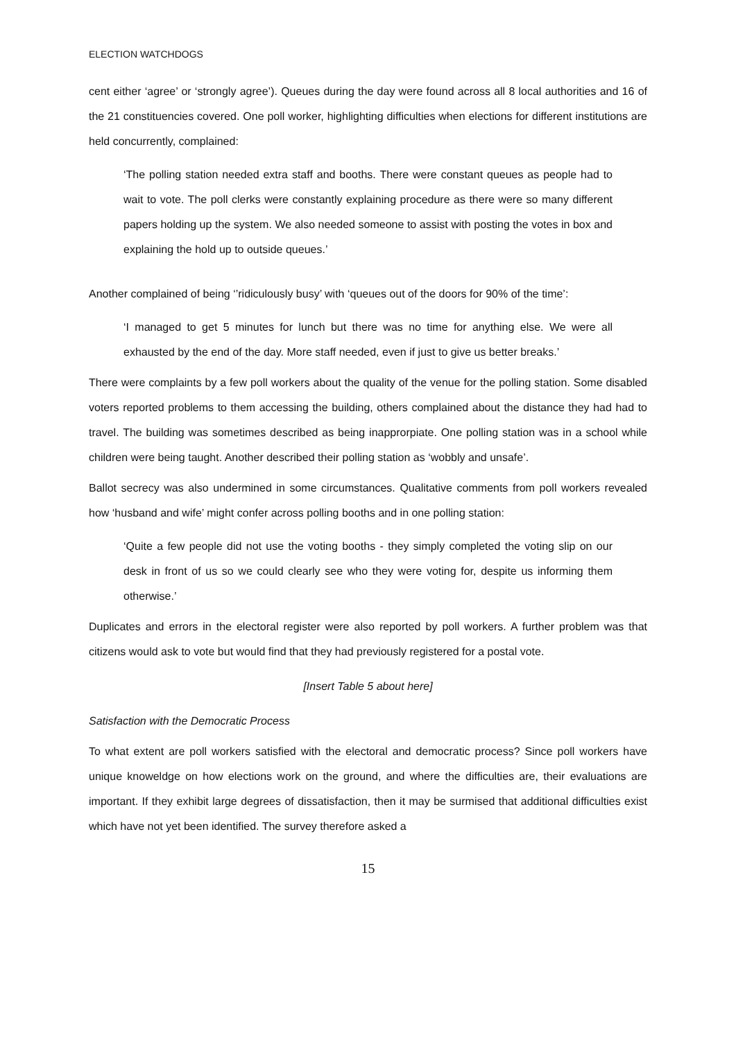ELECTION WATCHDOGS
cent either ‘agree’ or ‘strongly agree’). Queues during the day were found across all 8 local authorities and 16 of the 21 constituencies covered. One poll worker, highlighting difficulties when elections for different institutions are held concurrently, complained:
‘The polling station needed extra staff and booths. There were constant queues as people had to wait to vote. The poll clerks were constantly explaining procedure as there were so many different papers holding up the system. We also needed someone to assist with posting the votes in box and explaining the hold up to outside queues.’
Another complained of being ‘’ridiculously busy’ with ‘queues out of the doors for 90% of the time’:
‘I managed to get 5 minutes for lunch but there was no time for anything else. We were all exhausted by the end of the day. More staff needed, even if just to give us better breaks.’
There were complaints by a few poll workers about the quality of the venue for the polling station. Some disabled voters reported problems to them accessing the building, others complained about the distance they had had to travel. The building was sometimes described as being inapprorpiate. One polling station was in a school while children were being taught. Another described their polling station as ‘wobbly and unsafe’.
Ballot secrecy was also undermined in some circumstances. Qualitative comments from poll workers revealed how ‘husband and wife’ might confer across polling booths and in one polling station:
‘Quite a few people did not use the voting booths - they simply completed the voting slip on our desk in front of us so we could clearly see who they were voting for, despite us informing them otherwise.’
Duplicates and errors in the electoral register were also reported by poll workers. A further problem was that citizens would ask to vote but would find that they had previously registered for a postal vote.
[Insert Table 5 about here]
Satisfaction with the Democratic Process
To what extent are poll workers satisfied with the electoral and democratic process? Since poll workers have unique knoweldge on how elections work on the ground, and where the difficulties are, their evaluations are important. If they exhibit large degrees of dissatisfaction, then it may be surmised that additional difficulties exist which have not yet been identified. The survey therefore asked a
15